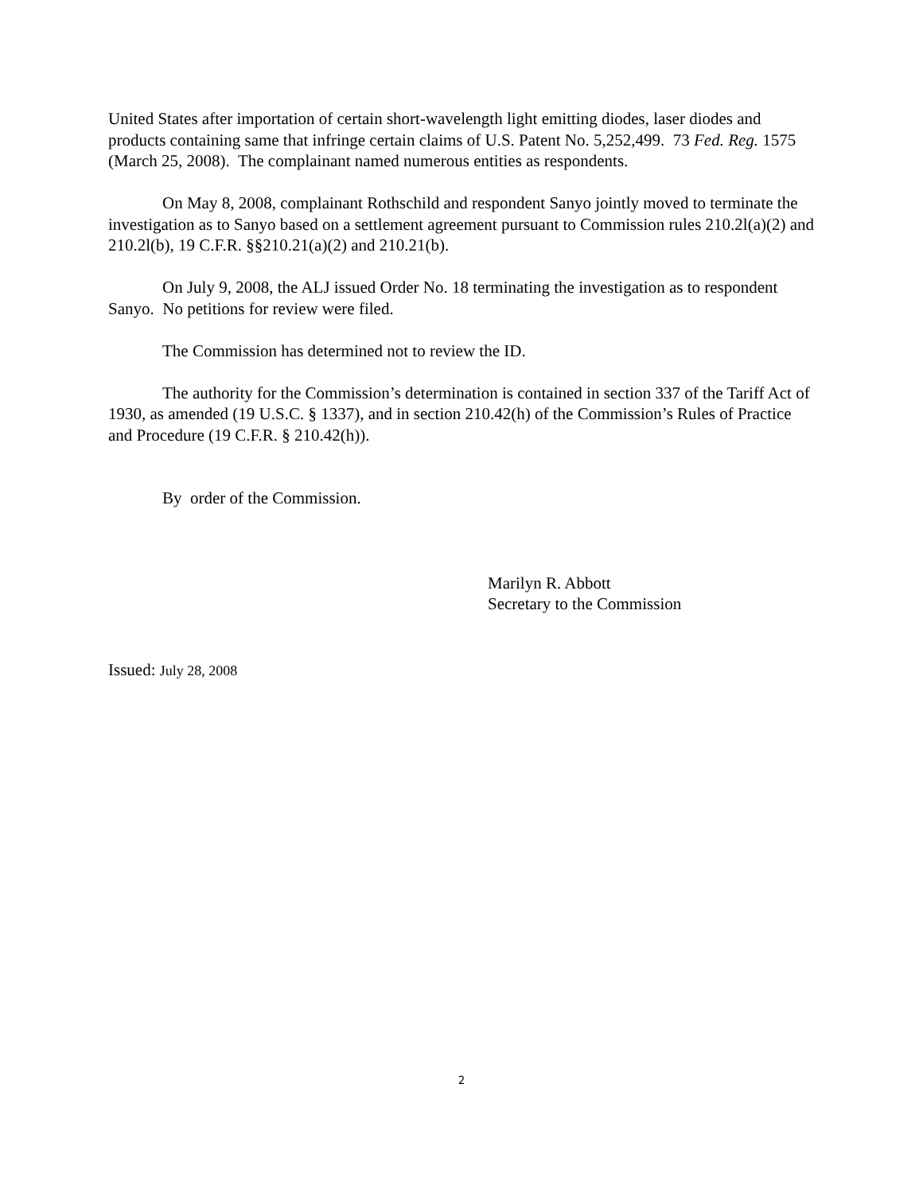United States after importation of certain short-wavelength light emitting diodes, laser diodes and products containing same that infringe certain claims of U.S. Patent No. 5,252,499. 73 Fed. Reg. 1575 (March 25, 2008). The complainant named numerous entities as respondents.
On May 8, 2008, complainant Rothschild and respondent Sanyo jointly moved to terminate the investigation as to Sanyo based on a settlement agreement pursuant to Commission rules 210.2l(a)(2) and 210.2l(b), 19 C.F.R. §§210.21(a)(2) and 210.21(b).
On July 9, 2008, the ALJ issued Order No. 18 terminating the investigation as to respondent Sanyo. No petitions for review were filed.
The Commission has determined not to review the ID.
The authority for the Commission’s determination is contained in section 337 of the Tariff Act of 1930, as amended (19 U.S.C. § 1337), and in section 210.42(h) of the Commission’s Rules of Practice and Procedure (19 C.F.R. § 210.42(h)).
By order of the Commission.
Marilyn R. Abbott
Secretary to the Commission
Issued: July 28, 2008
2